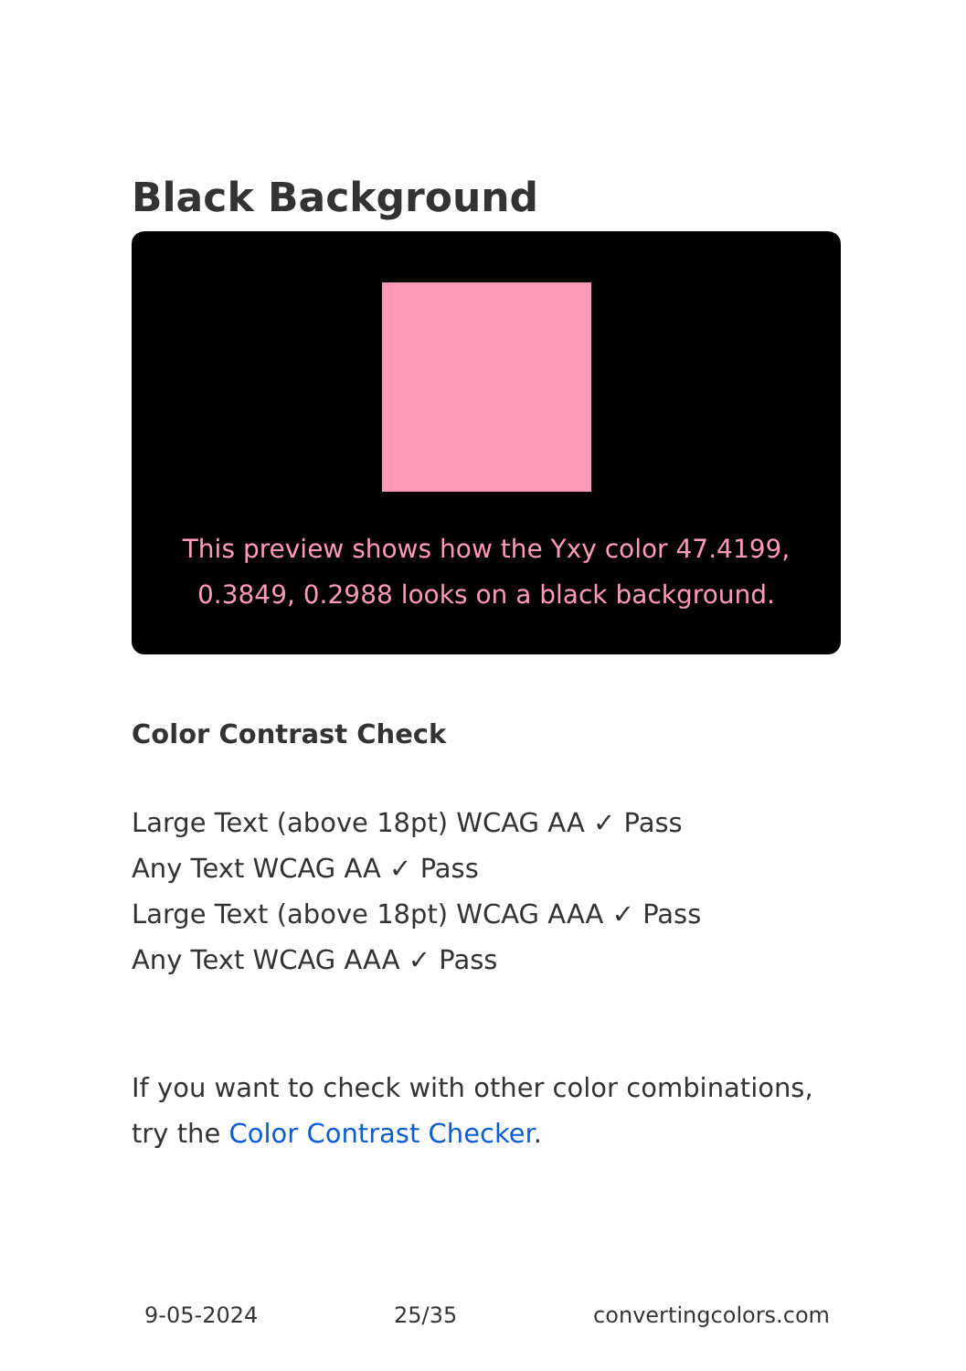Black Background
This preview shows how the Yxy color 47.4199, 0.3849, 0.2988 looks on a black background.
Color Contrast Check
Large Text (above 18pt) WCAG AA ✓ Pass
Any Text WCAG AA ✓ Pass
Large Text (above 18pt) WCAG AAA ✓ Pass
Any Text WCAG AAA ✓ Pass
If you want to check with other color combinations, try the Color Contrast Checker.
9-05-2024 25/35 convertingcolors.com